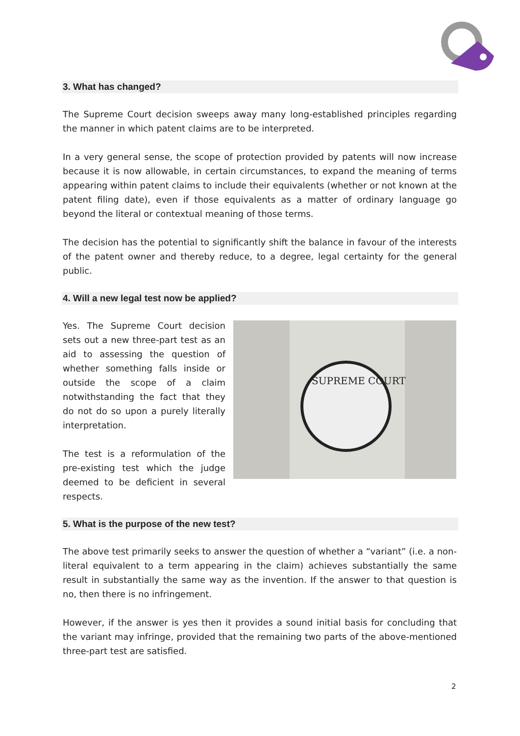3. What has changed?
The Supreme Court decision sweeps away many long-established principles regarding the manner in which patent claims are to be interpreted.
In a very general sense, the scope of protection provided by patents will now increase because it is now allowable, in certain circumstances, to expand the meaning of terms appearing within patent claims to include their equivalents (whether or not known at the patent filing date), even if those equivalents as a matter of ordinary language go beyond the literal or contextual meaning of those terms.
The decision has the potential to significantly shift the balance in favour of the interests of the patent owner and thereby reduce, to a degree, legal certainty for the general public.
4. Will a new legal test now be applied?
Yes. The Supreme Court decision sets out a new three-part test as an aid to assessing the question of whether something falls inside or outside the scope of a claim notwithstanding the fact that they do not do so upon a purely literally interpretation.
The test is a reformulation of the pre-existing test which the judge deemed to be deficient in several respects.
SUPREME COURT
5. What is the purpose of the new test?
The above test primarily seeks to answer the question of whether a “variant” (i.e. a non-literal equivalent to a term appearing in the claim) achieves substantially the same result in substantially the same way as the invention. If the answer to that question is no, then there is no infringement.
However, if the answer is yes then it provides a sound initial basis for concluding that the variant may infringe, provided that the remaining two parts of the above-mentioned three-part test are satisfied.
2